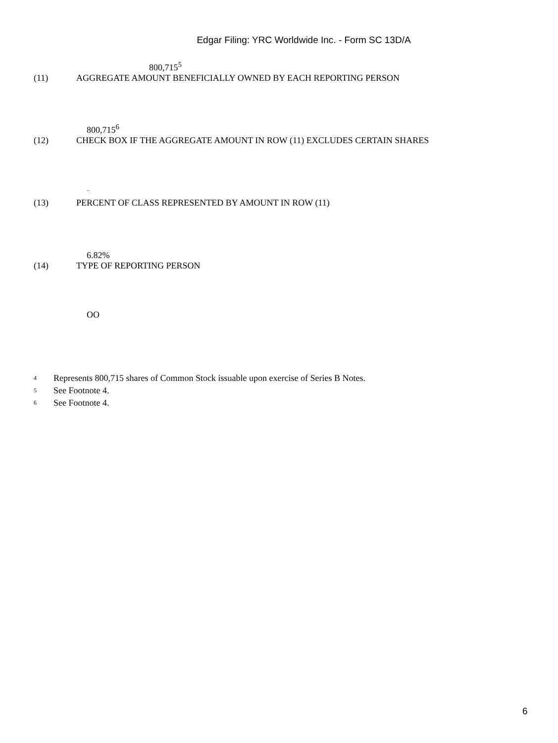Edgar Filing: YRC Worldwide Inc. - Form SC 13D/A
800,715<sup>5</sup>
(11) AGGREGATE AMOUNT BENEFICIALLY OWNED BY EACH REPORTING PERSON
800,715<sup>6</sup>
(12) CHECK BOX IF THE AGGREGATE AMOUNT IN ROW (11) EXCLUDES CERTAIN SHARES
..
(13) PERCENT OF CLASS REPRESENTED BY AMOUNT IN ROW (11)
6.82%
(14) TYPE OF REPORTING PERSON
OO
<sup>4</sup> Represents 800,715 shares of Common Stock issuable upon exercise of Series B Notes.
<sup>5</sup> See Footnote 4.
<sup>6</sup> See Footnote 4.
6